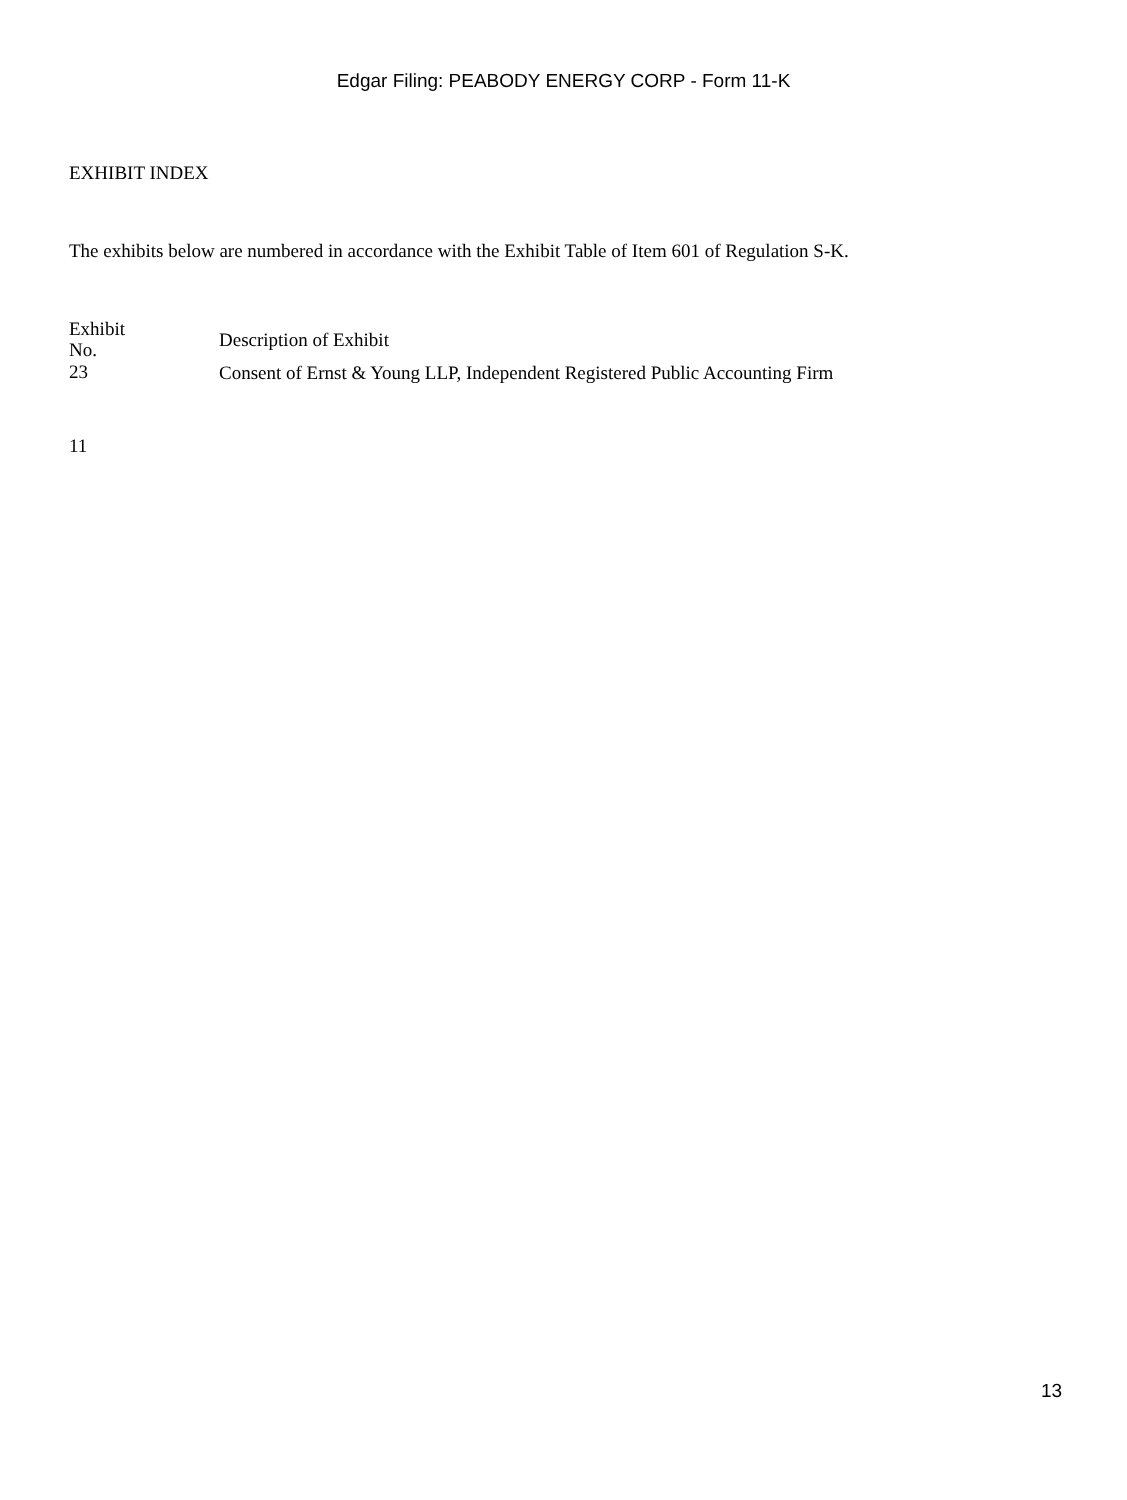Edgar Filing: PEABODY ENERGY CORP - Form 11-K
EXHIBIT INDEX
The exhibits below are numbered in accordance with the Exhibit Table of Item 601 of Regulation S-K.
| Exhibit No. | Description of Exhibit |
| --- | --- |
| 23 | Consent of Ernst & Young LLP, Independent Registered Public Accounting Firm |
11
13